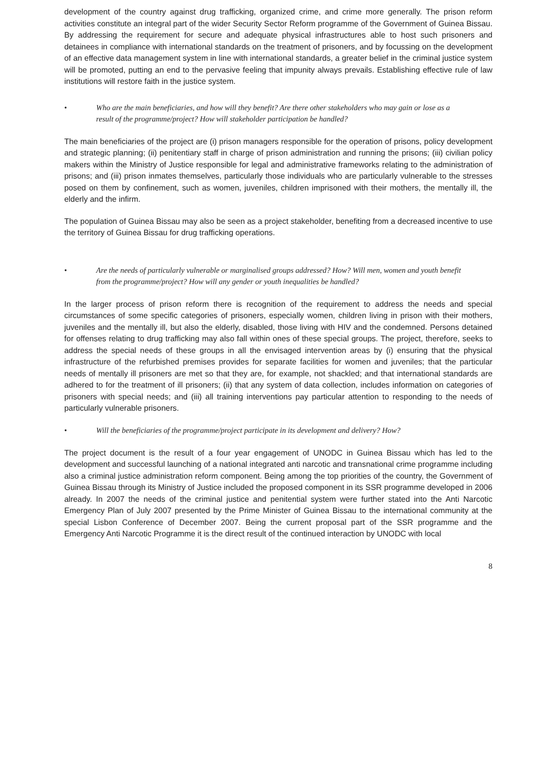development of the country against drug trafficking, organized crime, and crime more generally. The prison reform activities constitute an integral part of the wider Security Sector Reform programme of the Government of Guinea Bissau. By addressing the requirement for secure and adequate physical infrastructures able to host such prisoners and detainees in compliance with international standards on the treatment of prisoners, and by focussing on the development of an effective data management system in line with international standards, a greater belief in the criminal justice system will be promoted, putting an end to the pervasive feeling that impunity always prevails. Establishing effective rule of law institutions will restore faith in the justice system.
• Who are the main beneficiaries, and how will they benefit? Are there other stakeholders who may gain or lose as a result of the programme/project? How will stakeholder participation be handled?
The main beneficiaries of the project are (i) prison managers responsible for the operation of prisons, policy development and strategic planning; (ii) penitentiary staff in charge of prison administration and running the prisons; (iii) civilian policy makers within the Ministry of Justice responsible for legal and administrative frameworks relating to the administration of prisons; and (iii) prison inmates themselves, particularly those individuals who are particularly vulnerable to the stresses posed on them by confinement, such as women, juveniles, children imprisoned with their mothers, the mentally ill, the elderly and the infirm.
The population of Guinea Bissau may also be seen as a project stakeholder, benefiting from a decreased incentive to use the territory of Guinea Bissau for drug trafficking operations.
• Are the needs of particularly vulnerable or marginalised groups addressed? How? Will men, women and youth benefit from the programme/project? How will any gender or youth inequalities be handled?
In the larger process of prison reform there is recognition of the requirement to address the needs and special circumstances of some specific categories of prisoners, especially women, children living in prison with their mothers, juveniles and the mentally ill, but also the elderly, disabled, those living with HIV and the condemned. Persons detained for offenses relating to drug trafficking may also fall within ones of these special groups. The project, therefore, seeks to address the special needs of these groups in all the envisaged intervention areas by (i) ensuring that the physical infrastructure of the refurbished premises provides for separate facilities for women and juveniles; that the particular needs of mentally ill prisoners are met so that they are, for example, not shackled; and that international standards are adhered to for the treatment of ill prisoners; (ii) that any system of data collection, includes information on categories of prisoners with special needs; and (iii) all training interventions pay particular attention to responding to the needs of particularly vulnerable prisoners.
• Will the beneficiaries of the programme/project participate in its development and delivery? How?
The project document is the result of a four year engagement of UNODC in Guinea Bissau which has led to the development and successful launching of a national integrated anti narcotic and transnational crime programme including also a criminal justice administration reform component. Being among the top priorities of the country, the Government of Guinea Bissau through its Ministry of Justice included the proposed component in its SSR programme developed in 2006 already. In 2007 the needs of the criminal justice and penitential system were further stated into the Anti Narcotic Emergency Plan of July 2007 presented by the Prime Minister of Guinea Bissau to the international community at the special Lisbon Conference of December 2007. Being the current proposal part of the SSR programme and the Emergency Anti Narcotic Programme it is the direct result of the continued interaction by UNODC with local
8